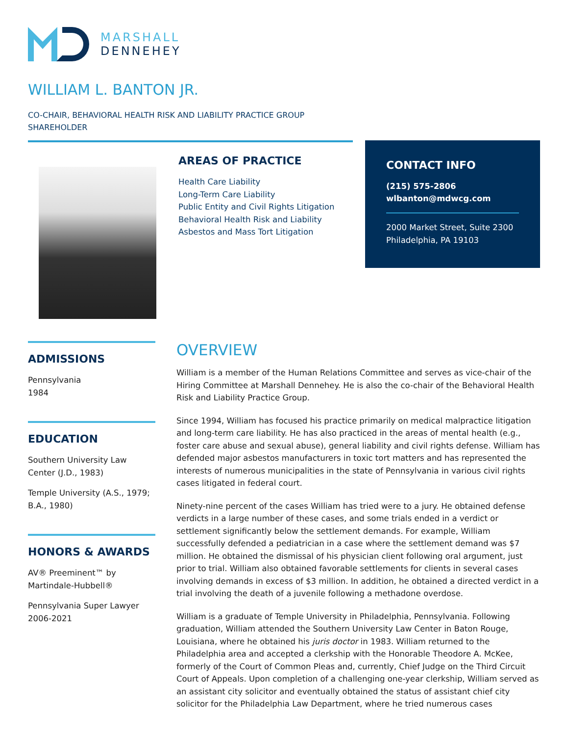MARSHALL
DENNEHEY
WILLIAM L. BANTON JR.
CO-CHAIR, BEHAVIORAL HEALTH RISK AND LIABILITY PRACTICE GROUP
SHAREHOLDER
AREAS OF PRACTICE
Health Care Liability
Long-Term Care Liability
Public Entity and Civil Rights Litigation
Behavioral Health Risk and Liability
Asbestos and Mass Tort Litigation
CONTACT INFO
(215) 575-2806
wlbanton@mdwcg.com
2000 Market Street, Suite 2300
Philadelphia, PA 19103
ADMISSIONS
Pennsylvania
1984
EDUCATION
Southern University Law Center (J.D., 1983)
Temple University (A.S., 1979; B.A., 1980)
HONORS & AWARDS
AV® Preeminent™ by Martindale-Hubbell®
Pennsylvania Super Lawyer 2006-2021
OVERVIEW
William is a member of the Human Relations Committee and serves as vice-chair of the Hiring Committee at Marshall Dennehey. He is also the co-chair of the Behavioral Health Risk and Liability Practice Group.
Since 1994, William has focused his practice primarily on medical malpractice litigation and long-term care liability. He has also practiced in the areas of mental health (e.g., foster care abuse and sexual abuse), general liability and civil rights defense. William has defended major asbestos manufacturers in toxic tort matters and has represented the interests of numerous municipalities in the state of Pennsylvania in various civil rights cases litigated in federal court.
Ninety-nine percent of the cases William has tried were to a jury. He obtained defense verdicts in a large number of these cases, and some trials ended in a verdict or settlement significantly below the settlement demands. For example, William successfully defended a pediatrician in a case where the settlement demand was $7 million. He obtained the dismissal of his physician client following oral argument, just prior to trial. William also obtained favorable settlements for clients in several cases involving demands in excess of $3 million. In addition, he obtained a directed verdict in a trial involving the death of a juvenile following a methadone overdose.
William is a graduate of Temple University in Philadelphia, Pennsylvania. Following graduation, William attended the Southern University Law Center in Baton Rouge, Louisiana, where he obtained his juris doctor in 1983. William returned to the Philadelphia area and accepted a clerkship with the Honorable Theodore A. McKee, formerly of the Court of Common Pleas and, currently, Chief Judge on the Third Circuit Court of Appeals. Upon completion of a challenging one-year clerkship, William served as an assistant city solicitor and eventually obtained the status of assistant chief city solicitor for the Philadelphia Law Department, where he tried numerous cases